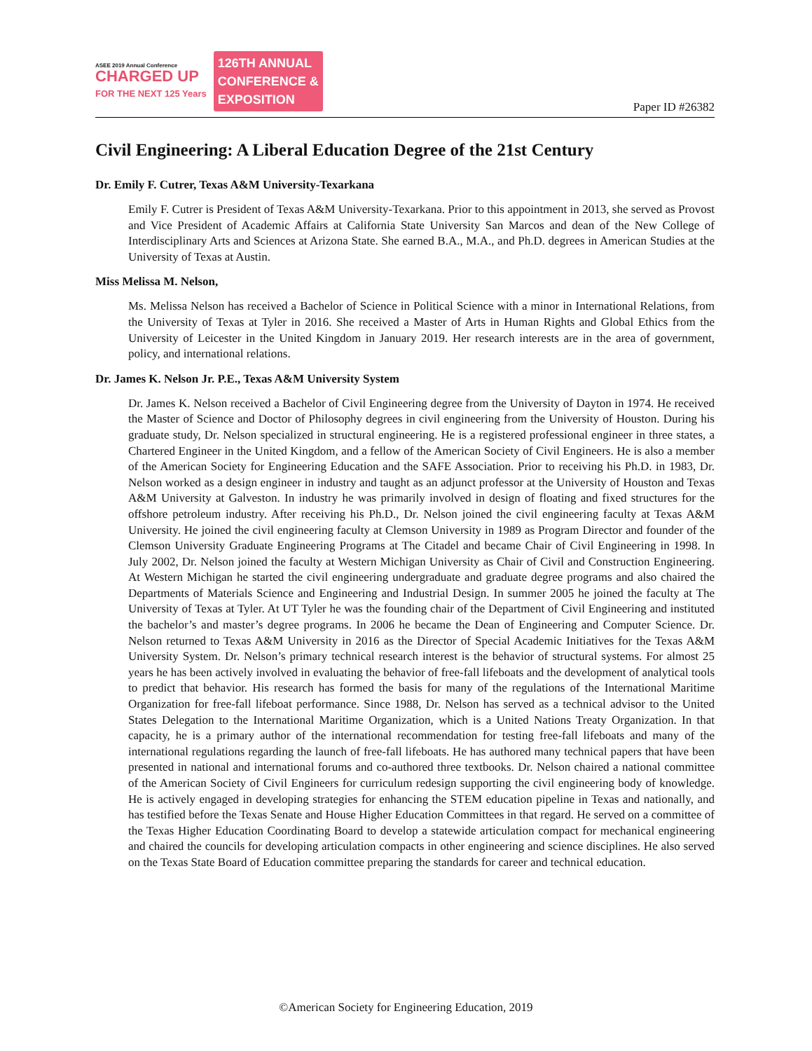ASEE 2019 Annual Conference
CHARGED UP
FOR THE NEXT 125 Years
126TH ANNUAL
CONFERENCE &
EXPOSITION
Paper ID #26382
Civil Engineering: A Liberal Education Degree of the 21st Century
Dr. Emily F. Cutrer, Texas A&M University-Texarkana
Emily F. Cutrer is President of Texas A&M University-Texarkana. Prior to this appointment in 2013, she served as Provost and Vice President of Academic Affairs at California State University San Marcos and dean of the New College of Interdisciplinary Arts and Sciences at Arizona State. She earned B.A., M.A., and Ph.D. degrees in American Studies at the University of Texas at Austin.
Miss Melissa M. Nelson,
Ms. Melissa Nelson has received a Bachelor of Science in Political Science with a minor in International Relations, from the University of Texas at Tyler in 2016. She received a Master of Arts in Human Rights and Global Ethics from the University of Leicester in the United Kingdom in January 2019. Her research interests are in the area of government, policy, and international relations.
Dr. James K. Nelson Jr. P.E., Texas A&M University System
Dr. James K. Nelson received a Bachelor of Civil Engineering degree from the University of Dayton in 1974. He received the Master of Science and Doctor of Philosophy degrees in civil engineering from the University of Houston. During his graduate study, Dr. Nelson specialized in structural engineering. He is a registered professional engineer in three states, a Chartered Engineer in the United Kingdom, and a fellow of the American Society of Civil Engineers. He is also a member of the American Society for Engineering Education and the SAFE Association. Prior to receiving his Ph.D. in 1983, Dr. Nelson worked as a design engineer in industry and taught as an adjunct professor at the University of Houston and Texas A&M University at Galveston. In industry he was primarily involved in design of floating and fixed structures for the offshore petroleum industry. After receiving his Ph.D., Dr. Nelson joined the civil engineering faculty at Texas A&M University. He joined the civil engineering faculty at Clemson University in 1989 as Program Director and founder of the Clemson University Graduate Engineering Programs at The Citadel and became Chair of Civil Engineering in 1998. In July 2002, Dr. Nelson joined the faculty at Western Michigan University as Chair of Civil and Construction Engineering. At Western Michigan he started the civil engineering undergraduate and graduate degree programs and also chaired the Departments of Materials Science and Engineering and Industrial Design. In summer 2005 he joined the faculty at The University of Texas at Tyler. At UT Tyler he was the founding chair of the Department of Civil Engineering and instituted the bachelor’s and master’s degree programs. In 2006 he became the Dean of Engineering and Computer Science. Dr. Nelson returned to Texas A&M University in 2016 as the Director of Special Academic Initiatives for the Texas A&M University System. Dr. Nelson’s primary technical research interest is the behavior of structural systems. For almost 25 years he has been actively involved in evaluating the behavior of free-fall lifeboats and the development of analytical tools to predict that behavior. His research has formed the basis for many of the regulations of the International Maritime Organization for free-fall lifeboat performance. Since 1988, Dr. Nelson has served as a technical advisor to the United States Delegation to the International Maritime Organization, which is a United Nations Treaty Organization. In that capacity, he is a primary author of the international recommendation for testing free-fall lifeboats and many of the international regulations regarding the launch of free-fall lifeboats. He has authored many technical papers that have been presented in national and international forums and co-authored three textbooks. Dr. Nelson chaired a national committee of the American Society of Civil Engineers for curriculum redesign supporting the civil engineering body of knowledge. He is actively engaged in developing strategies for enhancing the STEM education pipeline in Texas and nationally, and has testified before the Texas Senate and House Higher Education Committees in that regard. He served on a committee of the Texas Higher Education Coordinating Board to develop a statewide articulation compact for mechanical engineering and chaired the councils for developing articulation compacts in other engineering and science disciplines. He also served on the Texas State Board of Education committee preparing the standards for career and technical education.
©American Society for Engineering Education, 2019